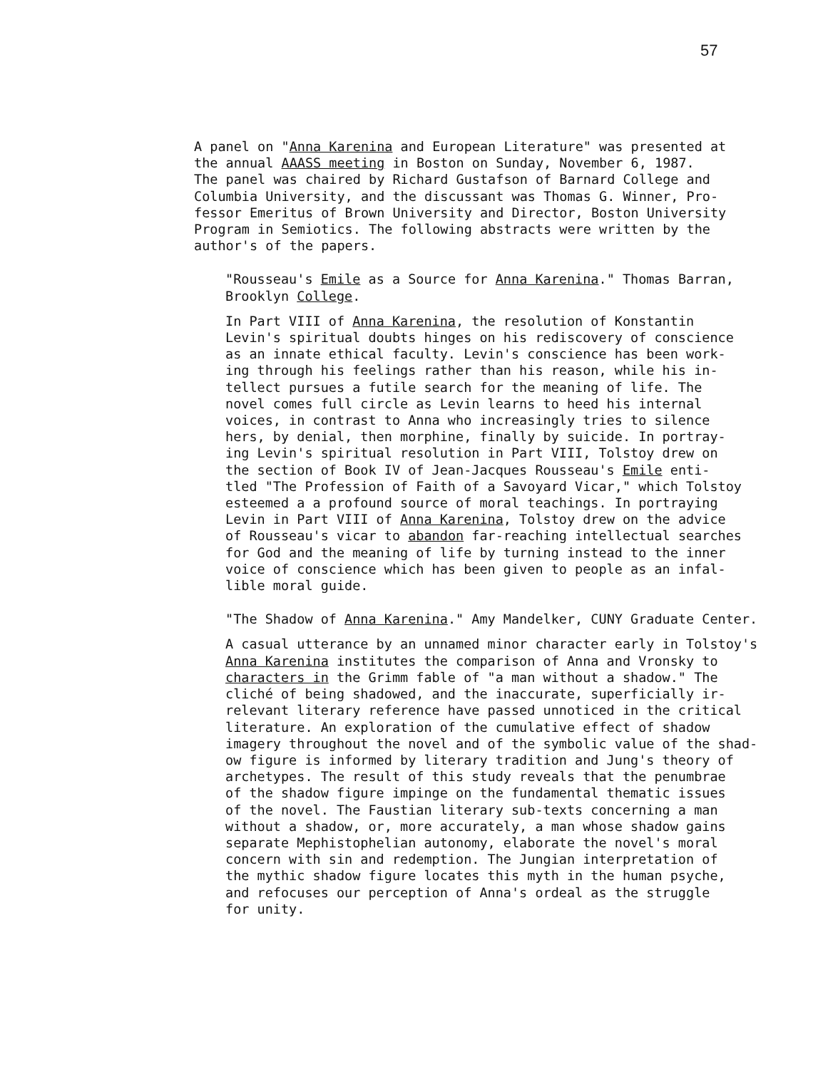57
A panel on "Anna Karenina and European Literature" was presented at the annual AAASS meeting in Boston on Sunday, November 6, 1987. The panel was chaired by Richard Gustafson of Barnard College and Columbia University, and the discussant was Thomas G. Winner, Pro- fessor Emeritus of Brown University and Director, Boston University Program in Semiotics. The following abstracts were written by the author's of the papers.
"Rousseau's Emile as a Source for Anna Karenina." Thomas Barran, Brooklyn College.
In Part VIII of Anna Karenina, the resolution of Konstantin Levin's spiritual doubts hinges on his rediscovery of conscience as an innate ethical faculty. Levin's conscience has been work- ing through his feelings rather than his reason, while his in- tellect pursues a futile search for the meaning of life. The novel comes full circle as Levin learns to heed his internal voices, in contrast to Anna who increasingly tries to silence hers, by denial, then morphine, finally by suicide. In portray- ing Levin's spiritual resolution in Part VIII, Tolstoy drew on the section of Book IV of Jean-Jacques Rousseau's Emile enti- tled "The Profession of Faith of a Savoyard Vicar," which Tolstoy esteemed a a profound source of moral teachings. In portraying Levin in Part VIII of Anna Karenina, Tolstoy drew on the advice of Rousseau's vicar to abandon far-reaching intellectual searches for God and the meaning of life by turning instead to the inner voice of conscience which has been given to people as an infal- lible moral guide.
"The Shadow of Anna Karenina." Amy Mandelker, CUNY Graduate Center.
A casual utterance by an unnamed minor character early in Tolstoy's Anna Karenina institutes the comparison of Anna and Vronsky to characters in the Grimm fable of "a man without a shadow." The cliché of being shadowed, and the inaccurate, superficially ir- relevant literary reference have passed unnoticed in the critical literature. An exploration of the cumulative effect of shadow imagery throughout the novel and of the symbolic value of the shad- ow figure is informed by literary tradition and Jung's theory of archetypes. The result of this study reveals that the penumbrae of the shadow figure impinge on the fundamental thematic issues of the novel. The Faustian literary sub-texts concerning a man without a shadow, or, more accurately, a man whose shadow gains separate Mephistophelian autonomy, elaborate the novel's moral concern with sin and redemption. The Jungian interpretation of the mythic shadow figure locates this myth in the human psyche, and refocuses our perception of Anna's ordeal as the struggle for unity.